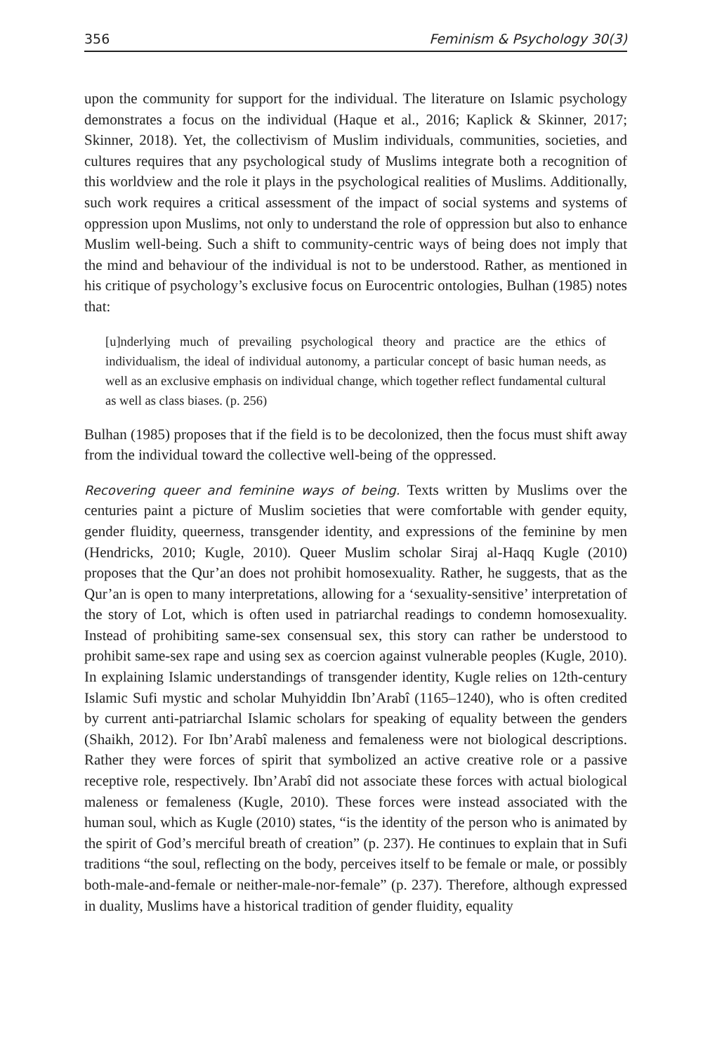356 Feminism & Psychology 30(3)
upon the community for support for the individual. The literature on Islamic psychology demonstrates a focus on the individual (Haque et al., 2016; Kaplick & Skinner, 2017; Skinner, 2018). Yet, the collectivism of Muslim individuals, communities, societies, and cultures requires that any psychological study of Muslims integrate both a recognition of this worldview and the role it plays in the psychological realities of Muslims. Additionally, such work requires a critical assessment of the impact of social systems and systems of oppression upon Muslims, not only to understand the role of oppression but also to enhance Muslim well-being. Such a shift to community-centric ways of being does not imply that the mind and behaviour of the individual is not to be understood. Rather, as mentioned in his critique of psychology’s exclusive focus on Eurocentric ontologies, Bulhan (1985) notes that:
[u]nderlying much of prevailing psychological theory and practice are the ethics of individualism, the ideal of individual autonomy, a particular concept of basic human needs, as well as an exclusive emphasis on individual change, which together reflect fundamental cultural as well as class biases. (p. 256)
Bulhan (1985) proposes that if the field is to be decolonized, then the focus must shift away from the individual toward the collective well-being of the oppressed.
Recovering queer and feminine ways of being. Texts written by Muslims over the centuries paint a picture of Muslim societies that were comfortable with gender equity, gender fluidity, queerness, transgender identity, and expressions of the feminine by men (Hendricks, 2010; Kugle, 2010). Queer Muslim scholar Siraj al-Haqq Kugle (2010) proposes that the Qur’an does not prohibit homosexuality. Rather, he suggests, that as the Qur’an is open to many interpretations, allowing for a ‘sexuality-sensitive’ interpretation of the story of Lot, which is often used in patriarchal readings to condemn homosexuality. Instead of prohibiting same-sex consensual sex, this story can rather be understood to prohibit same-sex rape and using sex as coercion against vulnerable peoples (Kugle, 2010). In explaining Islamic understandings of transgender identity, Kugle relies on 12th-century Islamic Sufi mystic and scholar Muhyiddin Ibn’Arabî (1165–1240), who is often credited by current anti-patriarchal Islamic scholars for speaking of equality between the genders (Shaikh, 2012). For Ibn’Arabî maleness and femaleness were not biological descriptions. Rather they were forces of spirit that symbolized an active creative role or a passive receptive role, respectively. Ibn’Arabî did not associate these forces with actual biological maleness or femaleness (Kugle, 2010). These forces were instead associated with the human soul, which as Kugle (2010) states, “is the identity of the person who is animated by the spirit of God’s merciful breath of creation” (p. 237). He continues to explain that in Sufi traditions “the soul, reflecting on the body, perceives itself to be female or male, or possibly both-male-and-female or neither-male-nor-female” (p. 237). Therefore, although expressed in duality, Muslims have a historical tradition of gender fluidity, equality